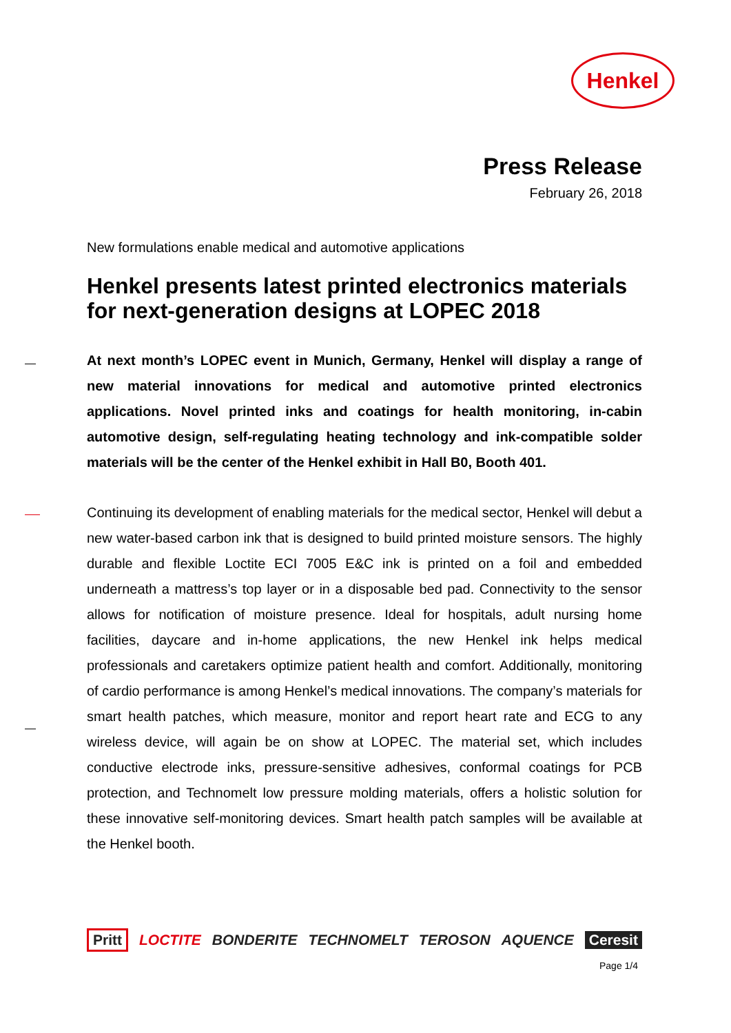Henkel
Press Release
February 26, 2018
New formulations enable medical and automotive applications
Henkel presents latest printed electronics materials for next-generation designs at LOPEC 2018
At next month’s LOPEC event in Munich, Germany, Henkel will display a range of new material innovations for medical and automotive printed electronics applications. Novel printed inks and coatings for health monitoring, in-cabin automotive design, self-regulating heating technology and ink-compatible solder materials will be the center of the Henkel exhibit in Hall B0, Booth 401.
Continuing its development of enabling materials for the medical sector, Henkel will debut a new water-based carbon ink that is designed to build printed moisture sensors. The highly durable and flexible Loctite ECI 7005 E&C ink is printed on a foil and embedded underneath a mattress’s top layer or in a disposable bed pad. Connectivity to the sensor allows for notification of moisture presence. Ideal for hospitals, adult nursing home facilities, daycare and in-home applications, the new Henkel ink helps medical professionals and caretakers optimize patient health and comfort. Additionally, monitoring of cardio performance is among Henkel’s medical innovations. The company’s materials for smart health patches, which measure, monitor and report heart rate and ECG to any wireless device, will again be on show at LOPEC. The material set, which includes conductive electrode inks, pressure-sensitive adhesives, conformal coatings for PCB protection, and Technomelt low pressure molding materials, offers a holistic solution for these innovative self-monitoring devices. Smart health patch samples will be available at the Henkel booth.
Pritt LOCTITE BONDERITE TECHNOMELT TEROSON AQUENCE Ceresit
Page 1/4